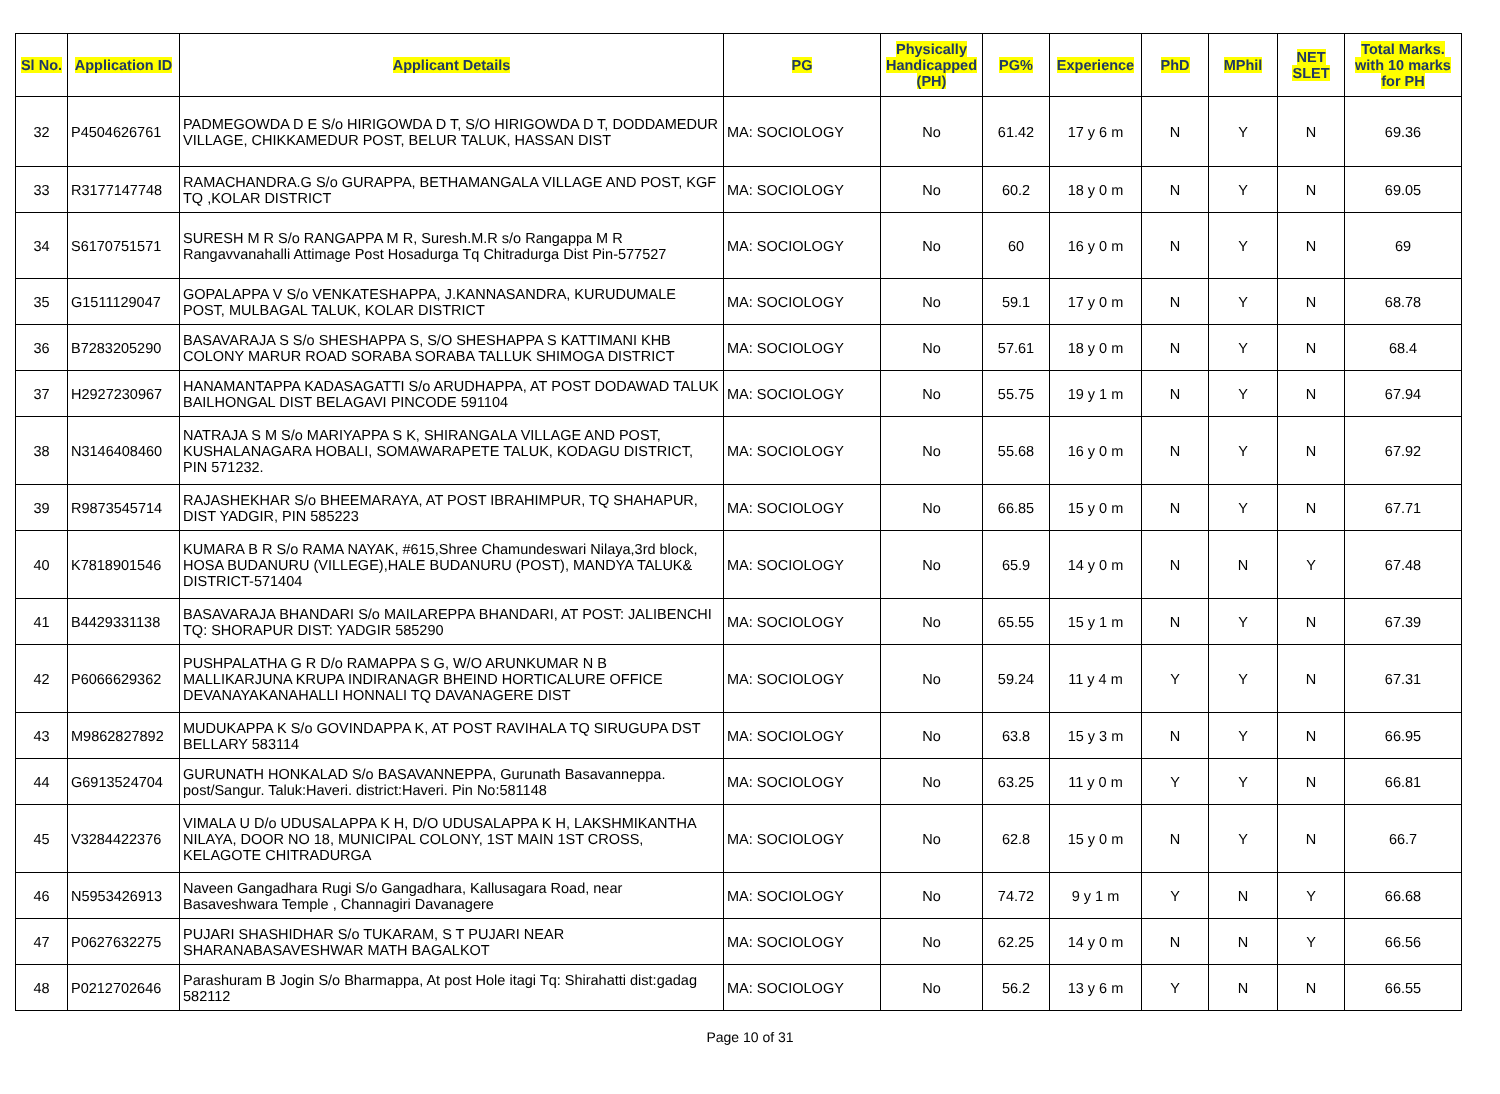| Sl No. | Application ID | Applicant Details | PG | Physically Handicapped (PH) | PG% | Experience | PhD | MPhil | NET SLET | Total Marks. with 10 marks for PH |
| --- | --- | --- | --- | --- | --- | --- | --- | --- | --- | --- |
| 32 | P4504626761 | PADMEGOWDA D E S/o HIRIGOWDA D T, S/O HIRIGOWDA D T, DODDAMEDUR VILLAGE, CHIKKAMEDUR POST, BELUR TALUK, HASSAN DIST | MA: SOCIOLOGY | No | 61.42 | 17 y 6 m | N | Y | N | 69.36 |
| 33 | R3177147748 | RAMACHANDRA.G S/o GURAPPA, BETHAMANGALA VILLAGE AND POST, KGF TQ ,KOLAR DISTRICT | MA: SOCIOLOGY | No | 60.2 | 18 y 0 m | N | Y | N | 69.05 |
| 34 | S6170751571 | SURESH M R S/o RANGAPPA M R, Suresh.M.R s/o Rangappa M R Rangavvanahalli Attimage Post Hosadurga Tq Chitradurga Dist Pin-577527 | MA: SOCIOLOGY | No | 60 | 16 y 0 m | N | Y | N | 69 |
| 35 | G1511129047 | GOPALAPPA V S/o VENKATESHAPPA, J.KANNASANDRA, KURUDUMALE POST, MULBAGAL TALUK, KOLAR DISTRICT | MA: SOCIOLOGY | No | 59.1 | 17 y 0 m | N | Y | N | 68.78 |
| 36 | B7283205290 | BASAVARAJA S S/o SHESHAPPA S, S/O SHESHAPPA S KATTIMANI KHB COLONY MARUR ROAD SORABA SORABA TALLUK SHIMOGA DISTRICT | MA: SOCIOLOGY | No | 57.61 | 18 y 0 m | N | Y | N | 68.4 |
| 37 | H2927230967 | HANAMANTAPPA KADASAGATTI S/o ARUDHAPPA, AT POST DODAWAD TALUK BAILHONGAL DIST BELAGAVI PINCODE 591104 | MA: SOCIOLOGY | No | 55.75 | 19 y 1 m | N | Y | N | 67.94 |
| 38 | N3146408460 | NATRAJA S M S/o MARIYAPPA S K, SHIRANGALA VILLAGE AND POST, KUSHALANAGARA HOBALI, SOMAWARAPETE TALUK, KODAGU DISTRICT, PIN 571232. | MA: SOCIOLOGY | No | 55.68 | 16 y 0 m | N | Y | N | 67.92 |
| 39 | R9873545714 | RAJASHEKHAR S/o BHEEMARAYA, AT POST IBRAHIMPUR, TQ SHAHAPUR, DIST YADGIR, PIN 585223 | MA: SOCIOLOGY | No | 66.85 | 15 y 0 m | N | Y | N | 67.71 |
| 40 | K7818901546 | KUMARA B R S/o RAMA NAYAK, #615,Shree Chamundeswari Nilaya,3rd block, HOSA BUDANURU (VILLEGE),HALE BUDANURU (POST), MANDYA TALUK& DISTRICT-571404 | MA: SOCIOLOGY | No | 65.9 | 14 y 0 m | N | N | Y | 67.48 |
| 41 | B4429331138 | BASAVARAJA BHANDARI S/o MAILAREPPA BHANDARI, AT POST: JALIBENCHI TQ: SHORAPUR DIST: YADGIR 585290 | MA: SOCIOLOGY | No | 65.55 | 15 y 1 m | N | Y | N | 67.39 |
| 42 | P6066629362 | PUSHPALATHA G R D/o RAMAPPA S G, W/O ARUNKUMAR N B MALLIKARJUNA KRUPA INDIRANAGR BHEIND HORTICALURE OFFICE DEVANAYAKANAHALLI HONNALI TQ DAVANAGERE DIST | MA: SOCIOLOGY | No | 59.24 | 11 y 4 m | Y | Y | N | 67.31 |
| 43 | M9862827892 | MUDUKAPPA K S/o GOVINDAPPA K, AT POST RAVIHALA TQ SIRUGUPA DST BELLARY 583114 | MA: SOCIOLOGY | No | 63.8 | 15 y 3 m | N | Y | N | 66.95 |
| 44 | G6913524704 | GURUNATH HONKALAD S/o BASAVANNEPPA, Gurunath Basavanneppa. post/Sangur. Taluk:Haveri. district:Haveri. Pin No:581148 | MA: SOCIOLOGY | No | 63.25 | 11 y 0 m | Y | Y | N | 66.81 |
| 45 | V3284422376 | VIMALA U D/o UDUSALAPPA K H, D/O UDUSALAPPA K H, LAKSHMIKANTHA NILAYA, DOOR NO 18, MUNICIPAL COLONY, 1ST MAIN 1ST CROSS, KELAGOTE CHITRADURGA | MA: SOCIOLOGY | No | 62.8 | 15 y 0 m | N | Y | N | 66.7 |
| 46 | N5953426913 | Naveen Gangadhara Rugi S/o Gangadhara, Kallusagara Road, near Basaveshwara Temple , Channagiri Davanagere | MA: SOCIOLOGY | No | 74.72 | 9 y 1 m | Y | N | Y | 66.68 |
| 47 | P0627632275 | PUJARI SHASHIDHAR S/o TUKARAM, S T PUJARI NEAR SHARANABASAVESHWAR MATH BAGALKOT | MA: SOCIOLOGY | No | 62.25 | 14 y 0 m | N | N | Y | 66.56 |
| 48 | P0212702646 | Parashuram B Jogin S/o Bharmappa, At post Hole itagi Tq: Shirahatti dist:gadag 582112 | MA: SOCIOLOGY | No | 56.2 | 13 y 6 m | Y | N | N | 66.55 |
Page 10 of 31